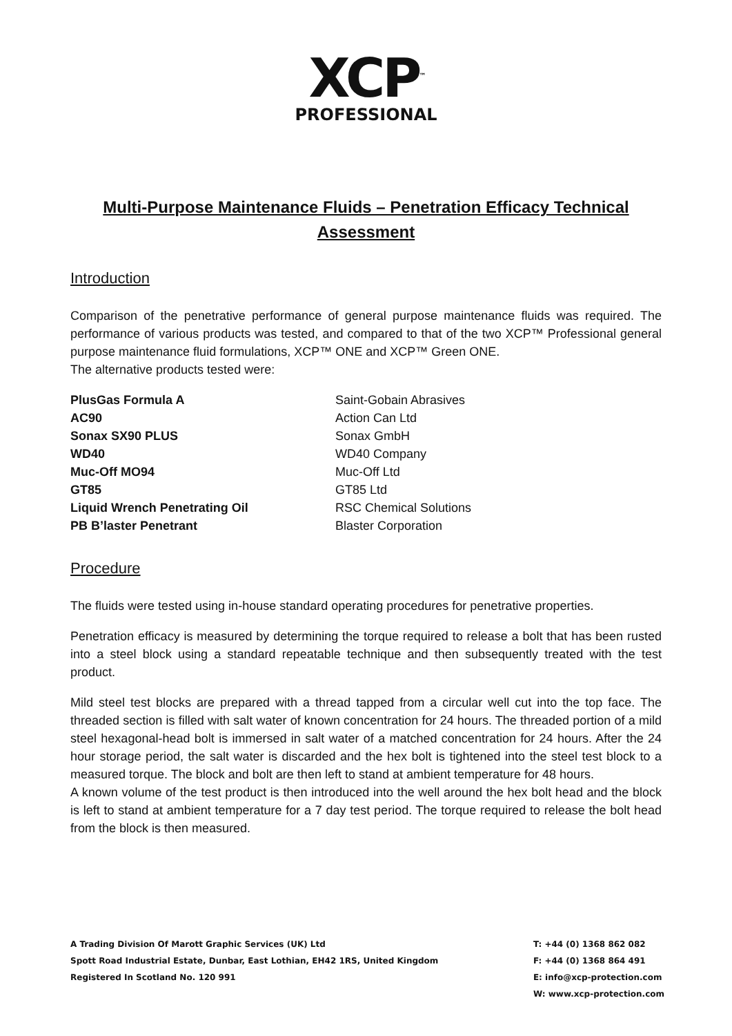XCP<sup>™</sup>
PROFESSIONAL
Multi-Purpose Maintenance Fluids – Penetration Efficacy Technical Assessment
Introduction
Comparison of the penetrative performance of general purpose maintenance fluids was required. The performance of various products was tested, and compared to that of the two XCP™ Professional general purpose maintenance fluid formulations, XCP™ ONE and XCP™ Green ONE.
The alternative products tested were:
| PlusGas Formula A | Saint-Gobain Abrasives |
| AC90 | Action Can Ltd |
| Sonax SX90 PLUS | Sonax GmbH |
| WD40 | WD40 Company |
| Muc-Off MO94 | Muc-Off Ltd |
| GT85 | GT85 Ltd |
| Liquid Wrench Penetrating Oil | RSC Chemical Solutions |
| PB B’laster Penetrant | Blaster Corporation |
Procedure
The fluids were tested using in-house standard operating procedures for penetrative properties.
Penetration efficacy is measured by determining the torque required to release a bolt that has been rusted into a steel block using a standard repeatable technique and then subsequently treated with the test product.
Mild steel test blocks are prepared with a thread tapped from a circular well cut into the top face. The threaded section is filled with salt water of known concentration for 24 hours. The threaded portion of a mild steel hexagonal-head bolt is immersed in salt water of a matched concentration for 24 hours. After the 24 hour storage period, the salt water is discarded and the hex bolt is tightened into the steel test block to a measured torque. The block and bolt are then left to stand at ambient temperature for 48 hours.
A known volume of the test product is then introduced into the well around the hex bolt head and the block is left to stand at ambient temperature for a 7 day test period. The torque required to release the bolt head from the block is then measured.
A Trading Division Of Marott Graphic Services (UK) Ltd
Spott Road Industrial Estate, Dunbar, East Lothian, EH42 1RS, United Kingdom
Registered In Scotland No. 120 991
T: +44 (0) 1368 862 082
F: +44 (0) 1368 864 491
E: info@xcp-protection.com
W: www.xcp-protection.com